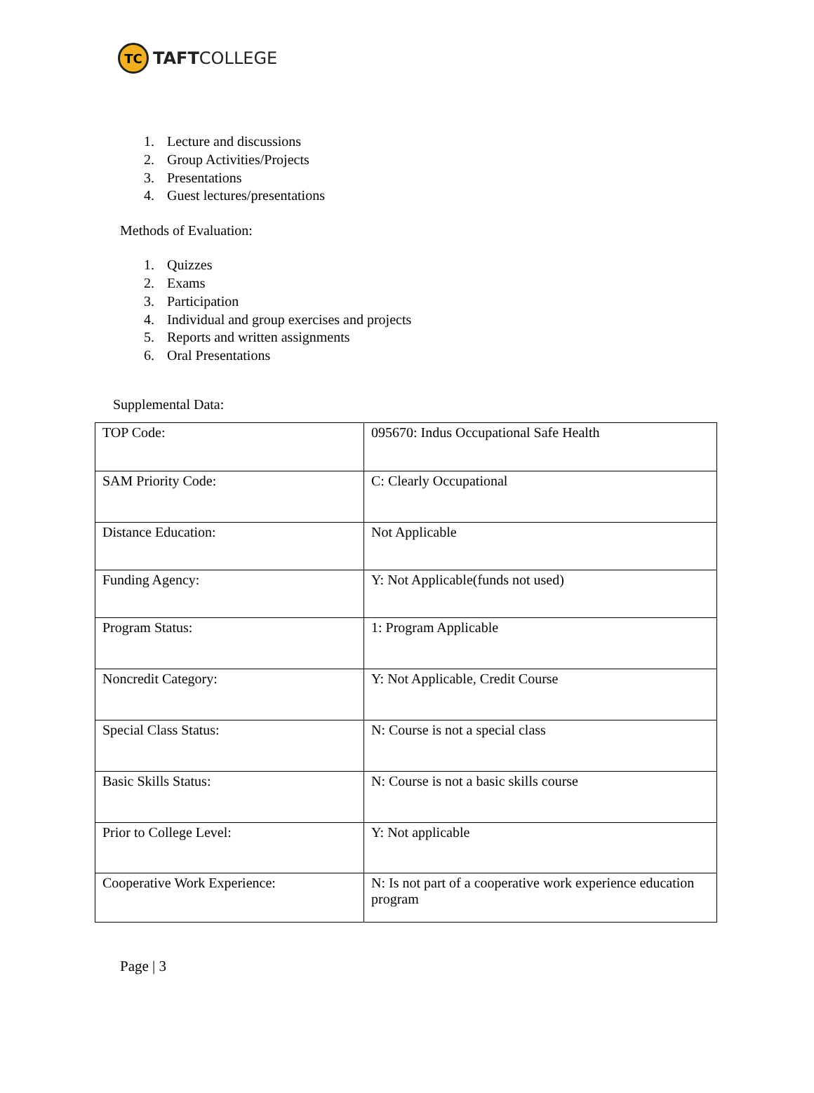TC
TAFTCOLLEGE
1. Lecture and discussions
2. Group Activities/Projects
3. Presentations
4. Guest lectures/presentations
Methods of Evaluation:
1. Quizzes
2. Exams
3. Participation
4. Individual and group exercises and projects
5. Reports and written assignments
6. Oral Presentations
Supplemental Data:
| TOP Code: | 095670: Indus Occupational Safe Health |
| SAM Priority Code: | C: Clearly Occupational |
| Distance Education: | Not Applicable |
| Funding Agency: | Y: Not Applicable(funds not used) |
| Program Status: | 1: Program Applicable |
| Noncredit Category: | Y: Not Applicable, Credit Course |
| Special Class Status: | N: Course is not a special class |
| Basic Skills Status: | N: Course is not a basic skills course |
| Prior to College Level: | Y: Not applicable |
| Cooperative Work Experience: | N: Is not part of a cooperative work experience education program |
Page | 3